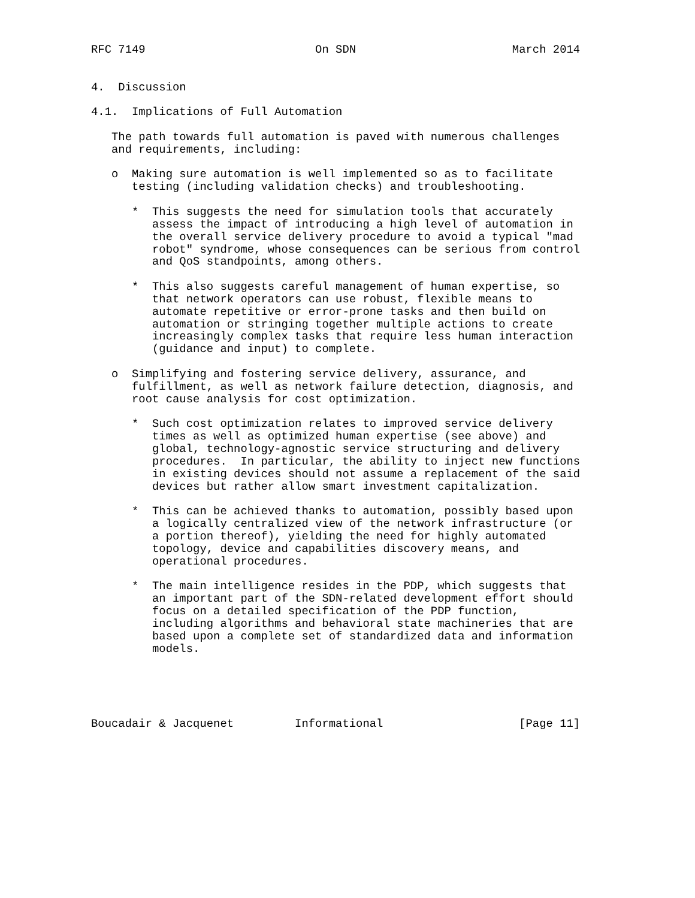RFC 7149                         On SDN                       March 2014


4.  Discussion

4.1.  Implications of Full Automation

   The path towards full automation is paved with numerous challenges
   and requirements, including:

   o  Making sure automation is well implemented so as to facilitate
      testing (including validation checks) and troubleshooting.

      *  This suggests the need for simulation tools that accurately
         assess the impact of introducing a high level of automation in
         the overall service delivery procedure to avoid a typical "mad
         robot" syndrome, whose consequences can be serious from control
         and QoS standpoints, among others.

      *  This also suggests careful management of human expertise, so
         that network operators can use robust, flexible means to
         automate repetitive or error-prone tasks and then build on
         automation or stringing together multiple actions to create
         increasingly complex tasks that require less human interaction
         (guidance and input) to complete.

   o  Simplifying and fostering service delivery, assurance, and
      fulfillment, as well as network failure detection, diagnosis, and
      root cause analysis for cost optimization.

      *  Such cost optimization relates to improved service delivery
         times as well as optimized human expertise (see above) and
         global, technology-agnostic service structuring and delivery
         procedures.  In particular, the ability to inject new functions
         in existing devices should not assume a replacement of the said
         devices but rather allow smart investment capitalization.

      *  This can be achieved thanks to automation, possibly based upon
         a logically centralized view of the network infrastructure (or
         a portion thereof), yielding the need for highly automated
         topology, device and capabilities discovery means, and
         operational procedures.

      *  The main intelligence resides in the PDP, which suggests that
         an important part of the SDN-related development effort should
         focus on a detailed specification of the PDP function,
         including algorithms and behavioral state machineries that are
         based upon a complete set of standardized data and information
         models.





Boucadair & Jacquenet         Informational                    [Page 11]